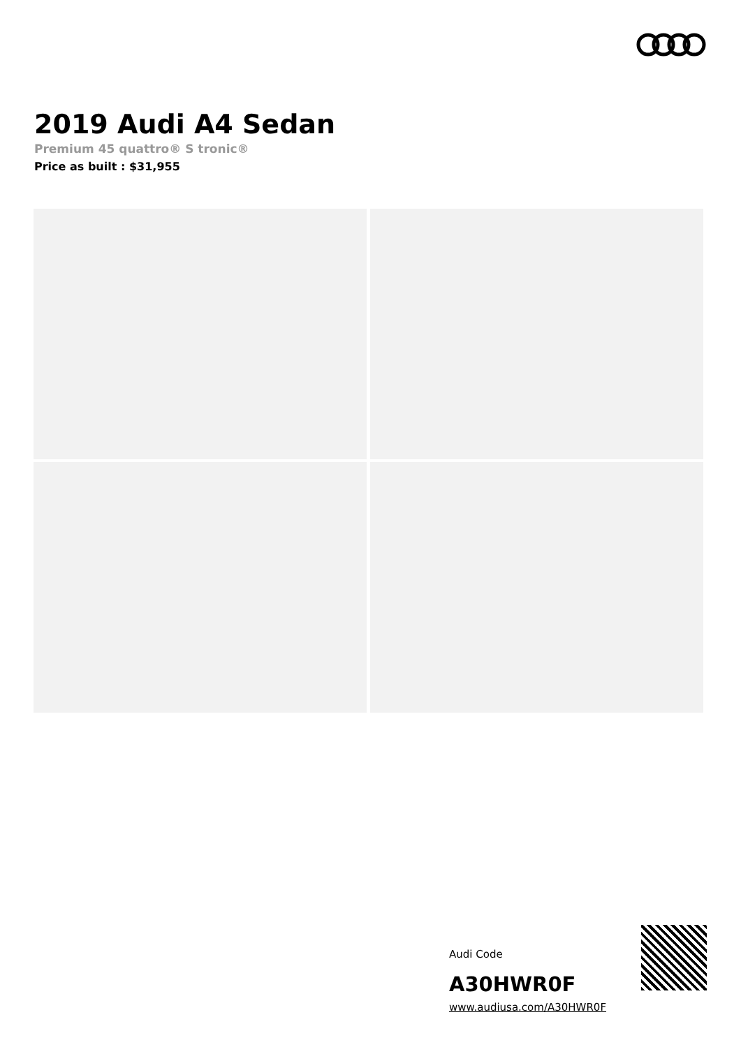2019 Audi A4 Sedan
Premium 45 quattro® S tronic®
Price as built : $31,955
Audi Code
A30HWR0F
www.audiusa.com/A30HWR0F